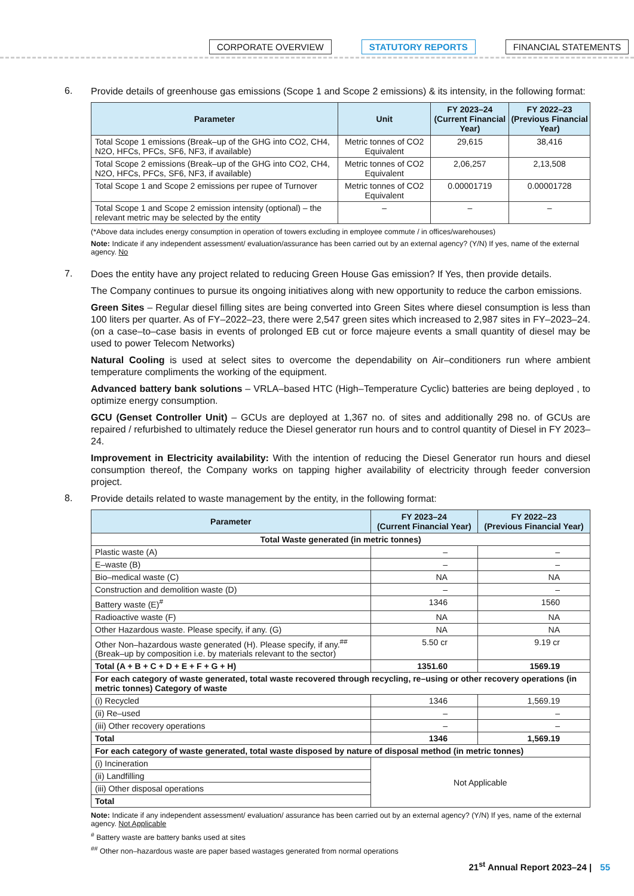CORPORATE OVERVIEW STATUTORY REPORTS FINANCIAL STATEMENTS
6.
Provide details of greenhouse gas emissions (Scope 1 and Scope 2 emissions) & its intensity, in the following format:
| Parameter | Unit | FY 2023–24 (Current Financial Year) | FY 2022–23 (Previous Financial Year) |
| --- | --- | --- | --- |
| Total Scope 1 emissions (Break–up of the GHG into CO2, CH4, N2O, HFCs, PFCs, SF6, NF3, if available) | Metric tonnes of CO2 Equivalent | 29,615 | 38,416 |
| Total Scope 2 emissions (Break–up of the GHG into CO2, CH4, N2O, HFCs, PFCs, SF6, NF3, if available) | Metric tonnes of CO2 Equivalent | 2,06,257 | 2,13,508 |
| Total Scope 1 and Scope 2 emissions per rupee of Turnover | Metric tonnes of CO2 Equivalent | 0.00001719 | 0.00001728 |
| Total Scope 1 and Scope 2 emission intensity (optional) – the relevant metric may be selected by the entity | – | – | – |
(*Above data includes energy consumption in operation of towers excluding in employee commute / in offices/warehouses)
Note: Indicate if any independent assessment/ evaluation/assurance has been carried out by an external agency? (Y/N) If yes, name of the external agency. No
7.
Does the entity have any project related to reducing Green House Gas emission? If Yes, then provide details.
The Company continues to pursue its ongoing initiatives along with new opportunity to reduce the carbon emissions.
Green Sites – Regular diesel filling sites are being converted into Green Sites where diesel consumption is less than 100 liters per quarter. As of FY–2022–23, there were 2,547 green sites which increased to 2,987 sites in FY–2023–24. (on a case–to–case basis in events of prolonged EB cut or force majeure events a small quantity of diesel may be used to power Telecom Networks)
Natural Cooling is used at select sites to overcome the dependability on Air–conditioners run where ambient temperature compliments the working of the equipment.
Advanced battery bank solutions – VRLA–based HTC (High–Temperature Cyclic) batteries are being deployed , to optimize energy consumption.
GCU (Genset Controller Unit) – GCUs are deployed at 1,367 no. of sites and additionally 298 no. of GCUs are repaired / refurbished to ultimately reduce the Diesel generator run hours and to control quantity of Diesel in FY 2023–24.
Improvement in Electricity availability: With the intention of reducing the Diesel Generator run hours and diesel consumption thereof, the Company works on tapping higher availability of electricity through feeder conversion project.
8.
Provide details related to waste management by the entity, in the following format:
| Parameter | FY 2023–24 (Current Financial Year) | FY 2022–23 (Previous Financial Year) |
| --- | --- | --- |
| Total Waste generated (in metric tonnes) | | |
| Plastic waste (A) | – | – |
| E–waste (B) | – | – |
| Bio–medical waste (C) | NA | NA |
| Construction and demolition waste (D) | – | – |
| Battery waste (E)<sup>#</sup> | 1346 | 1560 |
| Radioactive waste (F) | NA | NA |
| Other Hazardous waste. Please specify, if any. (G) | NA | NA |
| Other Non–hazardous waste generated (H). Please specify, if any.<sup>##</sup> (Break–up by composition i.e. by materials relevant to the sector) | 5.50 cr | 9.19 cr |
| Total (A + B + C + D + E + F + G + H) | 1351.60 | 1569.19 |
| For each category of waste generated, total waste recovered through recycling, re–using or other recovery operations (in metric tonnes) Category of waste | | |
| (i) Recycled | 1346 | 1,569.19 |
| (ii) Re–used | – | – |
| (iii) Other recovery operations | – | – |
| Total | 1346 | 1,569.19 |
| For each category of waste generated, total waste disposed by nature of disposal method (in metric tonnes) | | |
| (i) Incineration | Not Applicable | |
| (ii) Landfilling | | |
| (iii) Other disposal operations | | |
| Total | | |
Note: Indicate if any independent assessment/ evaluation/ assurance has been carried out by an external agency? (Y/N) If yes, name of the external agency. Not Applicable
<sup>#</sup> Battery waste are battery banks used at sites
<sup>##</sup> Other non–hazardous waste are paper based wastages generated from normal operations
21<sup>st</sup> Annual Report 2023–24 | 55